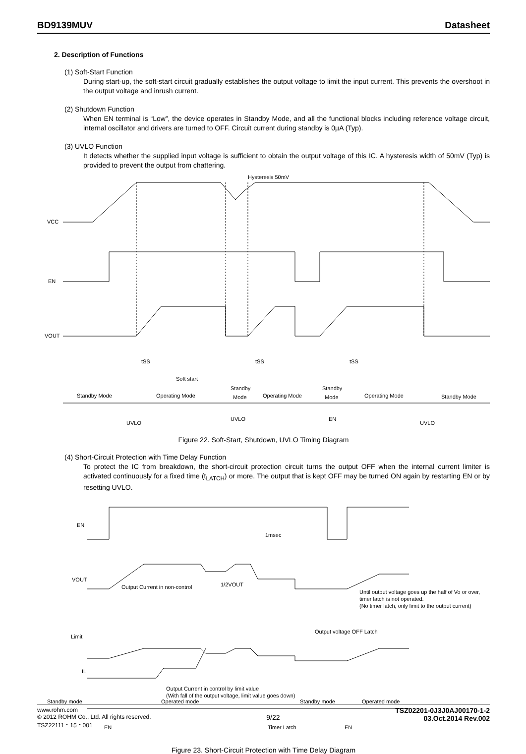BD9139MUV Datasheet
2. Description of Functions
(1) Soft-Start Function
During start-up, the soft-start circuit gradually establishes the output voltage to limit the input current. This prevents the overshoot in the output voltage and inrush current.
(2) Shutdown Function
When EN terminal is “Low”, the device operates in Standby Mode, and all the functional blocks including reference voltage circuit, internal oscillator and drivers are turned to OFF. Circuit current during standby is 0µA (Typ).
(3) UVLO Function
It detects whether the supplied input voltage is sufficient to obtain the output voltage of this IC. A hysteresis width of 50mV (Typ) is provided to prevent the output from chattering.
VCC
EN
VOUT
Hysteresis 50mV
tSS
tSS
tSS
Soft start
Standby Mode
Operating Mode
Standby
Mode
Operating Mode
Standby
Mode
Operating Mode
Standby Mode
UVLO
UVLO
EN
UVLO
Figure 22. Soft-Start, Shutdown, UVLO Timing Diagram
(4) Short-Circuit Protection with Time Delay Function
To protect the IC from breakdown, the short-circuit protection circuit turns the output OFF when the internal current limiter is activated continuously for a fixed time (t<sub>LATCH</sub>) or more. The output that is kept OFF may be turned ON again by restarting EN or by resetting UVLO.
EN
VOUT
Limit
IL
1msec
1/2VOUT
Output Current in non-control
Output voltage OFF Latch
Until output voltage goes up the half of Vo or over,
timer latch is not operated.
(No timer latch, only limit to the output current)
Output Current in control by limit value
(With fall of the output voltage, limit value goes down)
Standby mode
Operated mode
Standby mode
Operated mode
EN
Timer Latch
EN
Figure 23. Short-Circuit Protection with Time Delay Diagram
www.rohm.com
© 2012 ROHM Co., Ltd. All rights reserved.
TSZ22111・15・001
9/22
TSZ02201-0J3J0AJ00170-1-2
03.Oct.2014 Rev.002